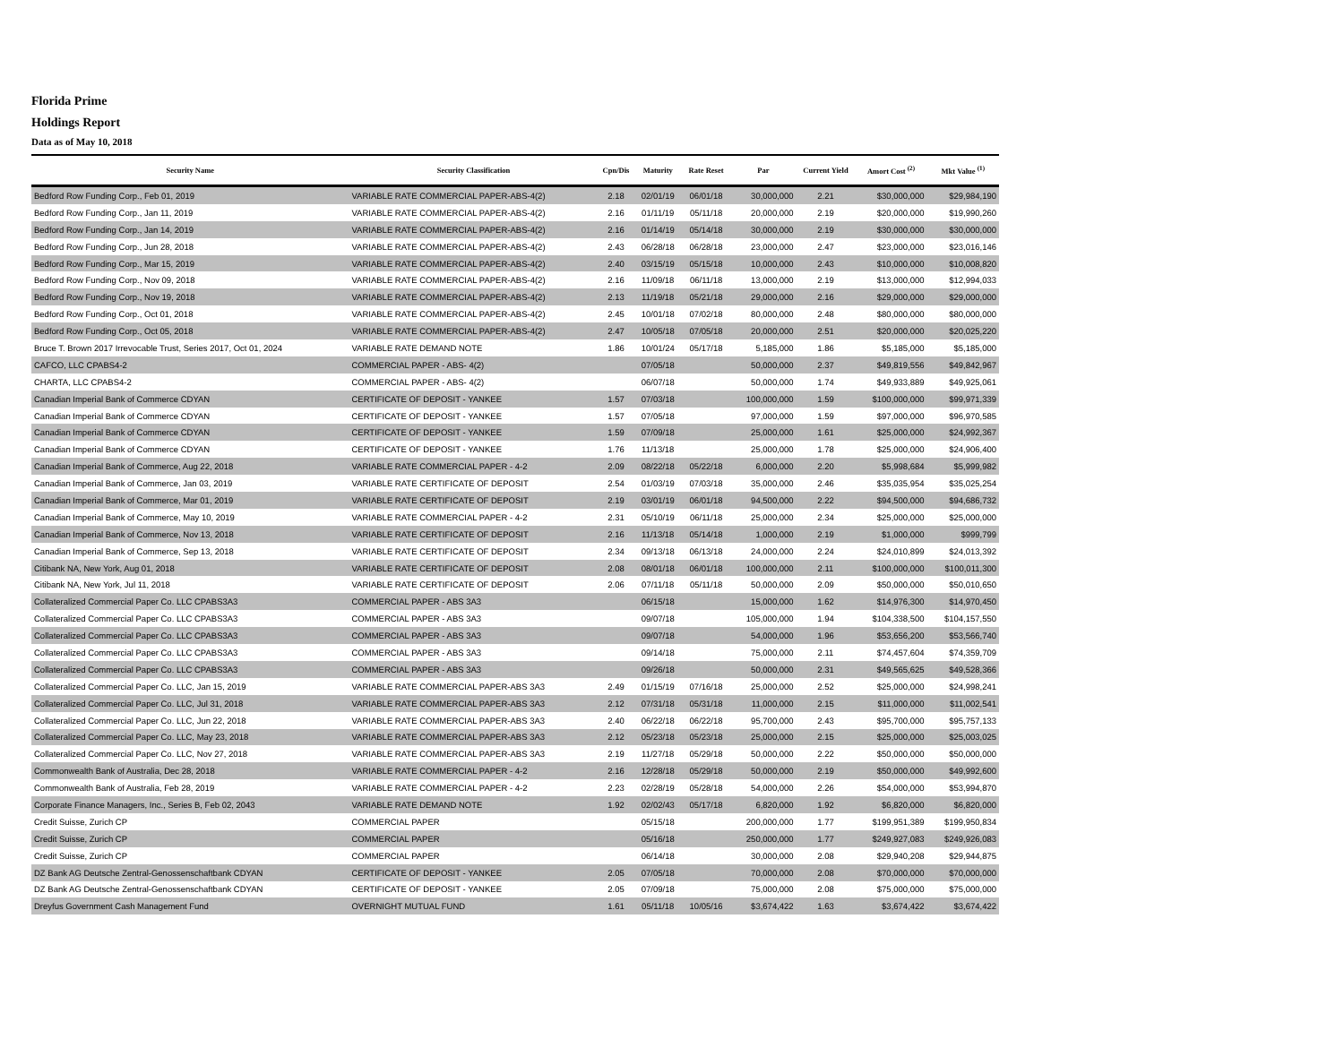Florida Prime
Holdings Report
Data as of May 10, 2018
| Security Name | Security Classification | Cpn/Dis | Maturity | Rate Reset | Par | Current Yield | Amort Cost <sup>(2)</sup> | Mkt Value <sup>(1)</sup> |
| --- | --- | --- | --- | --- | --- | --- | --- | --- |
| Bedford Row Funding Corp., Feb 01, 2019 | VARIABLE RATE COMMERCIAL PAPER-ABS-4(2) | 2.18 | 02/01/19 | 06/01/18 | 30,000,000 | 2.21 | $30,000,000 | $29,984,190 |
| Bedford Row Funding Corp., Jan 11, 2019 | VARIABLE RATE COMMERCIAL PAPER-ABS-4(2) | 2.16 | 01/11/19 | 05/11/18 | 20,000,000 | 2.19 | $20,000,000 | $19,990,260 |
| Bedford Row Funding Corp., Jan 14, 2019 | VARIABLE RATE COMMERCIAL PAPER-ABS-4(2) | 2.16 | 01/14/19 | 05/14/18 | 30,000,000 | 2.19 | $30,000,000 | $30,000,000 |
| Bedford Row Funding Corp., Jun 28, 2018 | VARIABLE RATE COMMERCIAL PAPER-ABS-4(2) | 2.43 | 06/28/18 | 06/28/18 | 23,000,000 | 2.47 | $23,000,000 | $23,016,146 |
| Bedford Row Funding Corp., Mar 15, 2019 | VARIABLE RATE COMMERCIAL PAPER-ABS-4(2) | 2.40 | 03/15/19 | 05/15/18 | 10,000,000 | 2.43 | $10,000,000 | $10,008,820 |
| Bedford Row Funding Corp., Nov 09, 2018 | VARIABLE RATE COMMERCIAL PAPER-ABS-4(2) | 2.16 | 11/09/18 | 06/11/18 | 13,000,000 | 2.19 | $13,000,000 | $12,994,033 |
| Bedford Row Funding Corp., Nov 19, 2018 | VARIABLE RATE COMMERCIAL PAPER-ABS-4(2) | 2.13 | 11/19/18 | 05/21/18 | 29,000,000 | 2.16 | $29,000,000 | $29,000,000 |
| Bedford Row Funding Corp., Oct 01, 2018 | VARIABLE RATE COMMERCIAL PAPER-ABS-4(2) | 2.45 | 10/01/18 | 07/02/18 | 80,000,000 | 2.48 | $80,000,000 | $80,000,000 |
| Bedford Row Funding Corp., Oct 05, 2018 | VARIABLE RATE COMMERCIAL PAPER-ABS-4(2) | 2.47 | 10/05/18 | 07/05/18 | 20,000,000 | 2.51 | $20,000,000 | $20,025,220 |
| Bruce T. Brown 2017 Irrevocable Trust, Series 2017, Oct 01, 2024 | VARIABLE RATE DEMAND NOTE | 1.86 | 10/01/24 | 05/17/18 | 5,185,000 | 1.86 | $5,185,000 | $5,185,000 |
| CAFCO, LLC CPABS4-2 | COMMERCIAL PAPER - ABS- 4(2) | | 07/05/18 | | 50,000,000 | 2.37 | $49,819,556 | $49,842,967 |
| CHARTA, LLC CPABS4-2 | COMMERCIAL PAPER - ABS- 4(2) | | 06/07/18 | | 50,000,000 | 1.74 | $49,933,889 | $49,925,061 |
| Canadian Imperial Bank of Commerce CDYAN | CERTIFICATE OF DEPOSIT - YANKEE | 1.57 | 07/03/18 | | 100,000,000 | 1.59 | $100,000,000 | $99,971,339 |
| Canadian Imperial Bank of Commerce CDYAN | CERTIFICATE OF DEPOSIT - YANKEE | 1.57 | 07/05/18 | | 97,000,000 | 1.59 | $97,000,000 | $96,970,585 |
| Canadian Imperial Bank of Commerce CDYAN | CERTIFICATE OF DEPOSIT - YANKEE | 1.59 | 07/09/18 | | 25,000,000 | 1.61 | $25,000,000 | $24,992,367 |
| Canadian Imperial Bank of Commerce CDYAN | CERTIFICATE OF DEPOSIT - YANKEE | 1.76 | 11/13/18 | | 25,000,000 | 1.78 | $25,000,000 | $24,906,400 |
| Canadian Imperial Bank of Commerce, Aug 22, 2018 | VARIABLE RATE COMMERCIAL PAPER - 4-2 | 2.09 | 08/22/18 | 05/22/18 | 6,000,000 | 2.20 | $5,998,684 | $5,999,982 |
| Canadian Imperial Bank of Commerce, Jan 03, 2019 | VARIABLE RATE CERTIFICATE OF DEPOSIT | 2.54 | 01/03/19 | 07/03/18 | 35,000,000 | 2.46 | $35,035,954 | $35,025,254 |
| Canadian Imperial Bank of Commerce, Mar 01, 2019 | VARIABLE RATE CERTIFICATE OF DEPOSIT | 2.19 | 03/01/19 | 06/01/18 | 94,500,000 | 2.22 | $94,500,000 | $94,686,732 |
| Canadian Imperial Bank of Commerce, May 10, 2019 | VARIABLE RATE COMMERCIAL PAPER - 4-2 | 2.31 | 05/10/19 | 06/11/18 | 25,000,000 | 2.34 | $25,000,000 | $25,000,000 |
| Canadian Imperial Bank of Commerce, Nov 13, 2018 | VARIABLE RATE CERTIFICATE OF DEPOSIT | 2.16 | 11/13/18 | 05/14/18 | 1,000,000 | 2.19 | $1,000,000 | $999,799 |
| Canadian Imperial Bank of Commerce, Sep 13, 2018 | VARIABLE RATE CERTIFICATE OF DEPOSIT | 2.34 | 09/13/18 | 06/13/18 | 24,000,000 | 2.24 | $24,010,899 | $24,013,392 |
| Citibank NA, New York, Aug 01, 2018 | VARIABLE RATE CERTIFICATE OF DEPOSIT | 2.08 | 08/01/18 | 06/01/18 | 100,000,000 | 2.11 | $100,000,000 | $100,011,300 |
| Citibank NA, New York, Jul 11, 2018 | VARIABLE RATE CERTIFICATE OF DEPOSIT | 2.06 | 07/11/18 | 05/11/18 | 50,000,000 | 2.09 | $50,000,000 | $50,010,650 |
| Collateralized Commercial Paper Co. LLC CPABS3A3 | COMMERCIAL PAPER - ABS 3A3 | | 06/15/18 | | 15,000,000 | 1.62 | $14,976,300 | $14,970,450 |
| Collateralized Commercial Paper Co. LLC CPABS3A3 | COMMERCIAL PAPER - ABS 3A3 | | 09/07/18 | | 105,000,000 | 1.94 | $104,338,500 | $104,157,550 |
| Collateralized Commercial Paper Co. LLC CPABS3A3 | COMMERCIAL PAPER - ABS 3A3 | | 09/07/18 | | 54,000,000 | 1.96 | $53,656,200 | $53,566,740 |
| Collateralized Commercial Paper Co. LLC CPABS3A3 | COMMERCIAL PAPER - ABS 3A3 | | 09/14/18 | | 75,000,000 | 2.11 | $74,457,604 | $74,359,709 |
| Collateralized Commercial Paper Co. LLC CPABS3A3 | COMMERCIAL PAPER - ABS 3A3 | | 09/26/18 | | 50,000,000 | 2.31 | $49,565,625 | $49,528,366 |
| Collateralized Commercial Paper Co. LLC, Jan 15, 2019 | VARIABLE RATE COMMERCIAL PAPER-ABS 3A3 | 2.49 | 01/15/19 | 07/16/18 | 25,000,000 | 2.52 | $25,000,000 | $24,998,241 |
| Collateralized Commercial Paper Co. LLC, Jul 31, 2018 | VARIABLE RATE COMMERCIAL PAPER-ABS 3A3 | 2.12 | 07/31/18 | 05/31/18 | 11,000,000 | 2.15 | $11,000,000 | $11,002,541 |
| Collateralized Commercial Paper Co. LLC, Jun 22, 2018 | VARIABLE RATE COMMERCIAL PAPER-ABS 3A3 | 2.40 | 06/22/18 | 06/22/18 | 95,700,000 | 2.43 | $95,700,000 | $95,757,133 |
| Collateralized Commercial Paper Co. LLC, May 23, 2018 | VARIABLE RATE COMMERCIAL PAPER-ABS 3A3 | 2.12 | 05/23/18 | 05/23/18 | 25,000,000 | 2.15 | $25,000,000 | $25,003,025 |
| Collateralized Commercial Paper Co. LLC, Nov 27, 2018 | VARIABLE RATE COMMERCIAL PAPER-ABS 3A3 | 2.19 | 11/27/18 | 05/29/18 | 50,000,000 | 2.22 | $50,000,000 | $50,000,000 |
| Commonwealth Bank of Australia, Dec 28, 2018 | VARIABLE RATE COMMERCIAL PAPER - 4-2 | 2.16 | 12/28/18 | 05/29/18 | 50,000,000 | 2.19 | $50,000,000 | $49,992,600 |
| Commonwealth Bank of Australia, Feb 28, 2019 | VARIABLE RATE COMMERCIAL PAPER - 4-2 | 2.23 | 02/28/19 | 05/28/18 | 54,000,000 | 2.26 | $54,000,000 | $53,994,870 |
| Corporate Finance Managers, Inc., Series B, Feb 02, 2043 | VARIABLE RATE DEMAND NOTE | 1.92 | 02/02/43 | 05/17/18 | 6,820,000 | 1.92 | $6,820,000 | $6,820,000 |
| Credit Suisse, Zurich CP | COMMERCIAL PAPER | | 05/15/18 | | 200,000,000 | 1.77 | $199,951,389 | $199,950,834 |
| Credit Suisse, Zurich CP | COMMERCIAL PAPER | | 05/16/18 | | 250,000,000 | 1.77 | $249,927,083 | $249,926,083 |
| Credit Suisse, Zurich CP | COMMERCIAL PAPER | | 06/14/18 | | 30,000,000 | 2.08 | $29,940,208 | $29,944,875 |
| DZ Bank AG Deutsche Zentral-Genossenschaftbank CDYAN | CERTIFICATE OF DEPOSIT - YANKEE | 2.05 | 07/05/18 | | 70,000,000 | 2.08 | $70,000,000 | $70,000,000 |
| DZ Bank AG Deutsche Zentral-Genossenschaftbank CDYAN | CERTIFICATE OF DEPOSIT - YANKEE | 2.05 | 07/09/18 | | 75,000,000 | 2.08 | $75,000,000 | $75,000,000 |
| Dreyfus Government Cash Management Fund | OVERNIGHT MUTUAL FUND | 1.61 | 05/11/18 | 10/05/16 | $3,674,422 | 1.63 | $3,674,422 | $3,674,422 |